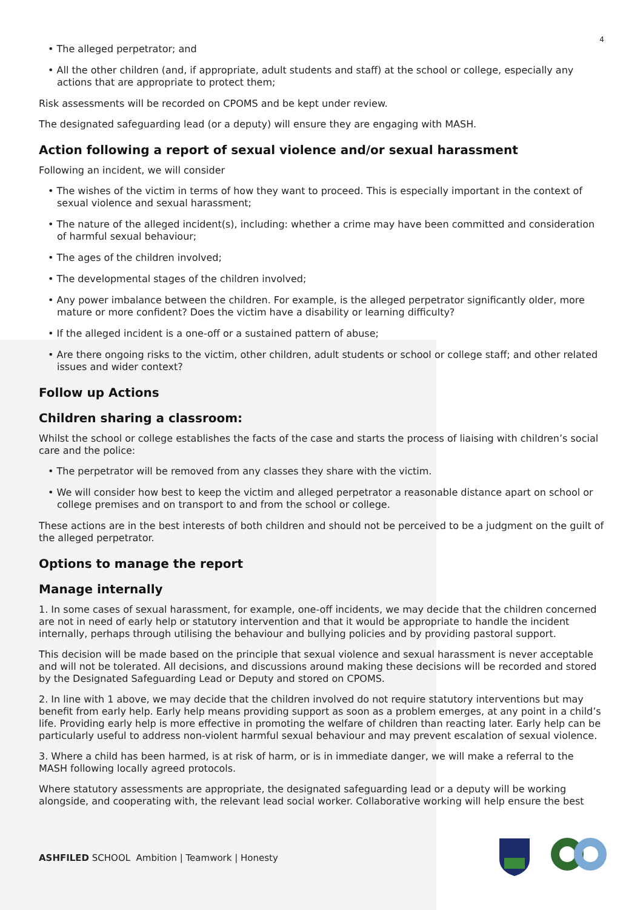4
• The alleged perpetrator; and
• All the other children (and, if appropriate, adult students and staff) at the school or college, especially any actions that are appropriate to protect them;
Risk assessments will be recorded on CPOMS and be kept under review.
The designated safeguarding lead (or a deputy) will ensure they are engaging with MASH.
Action following a report of sexual violence and/or sexual harassment
Following an incident, we will consider
• The wishes of the victim in terms of how they want to proceed. This is especially important in the context of sexual violence and sexual harassment;
• The nature of the alleged incident(s), including: whether a crime may have been committed and consideration of harmful sexual behaviour;
• The ages of the children involved;
• The developmental stages of the children involved;
• Any power imbalance between the children. For example, is the alleged perpetrator significantly older, more mature or more confident? Does the victim have a disability or learning difficulty?
• If the alleged incident is a one-off or a sustained pattern of abuse;
• Are there ongoing risks to the victim, other children, adult students or school or college staff; and other related issues and wider context?
Follow up Actions
Children sharing a classroom:
Whilst the school or college establishes the facts of the case and starts the process of liaising with children’s social care and the police:
• The perpetrator will be removed from any classes they share with the victim.
• We will consider how best to keep the victim and alleged perpetrator a reasonable distance apart on school or college premises and on transport to and from the school or college.
These actions are in the best interests of both children and should not be perceived to be a judgment on the guilt of the alleged perpetrator.
Options to manage the report
Manage internally
1. In some cases of sexual harassment, for example, one-off incidents, we may decide that the children concerned are not in need of early help or statutory intervention and that it would be appropriate to handle the incident internally, perhaps through utilising the behaviour and bullying policies and by providing pastoral support.
This decision will be made based on the principle that sexual violence and sexual harassment is never acceptable and will not be tolerated. All decisions, and discussions around making these decisions will be recorded and stored by the Designated Safeguarding Lead or Deputy and stored on CPOMS.
2. In line with 1 above, we may decide that the children involved do not require statutory interventions but may benefit from early help. Early help means providing support as soon as a problem emerges, at any point in a child’s life. Providing early help is more effective in promoting the welfare of children than reacting later. Early help can be particularly useful to address non-violent harmful sexual behaviour and may prevent escalation of sexual violence.
3. Where a child has been harmed, is at risk of harm, or is in immediate danger, we will make a referral to the MASH following locally agreed protocols.
Where statutory assessments are appropriate, the designated safeguarding lead or a deputy will be working alongside, and cooperating with, the relevant lead social worker. Collaborative working will help ensure the best
ASHFILED SCHOOL Ambition | Teamwork | Honesty